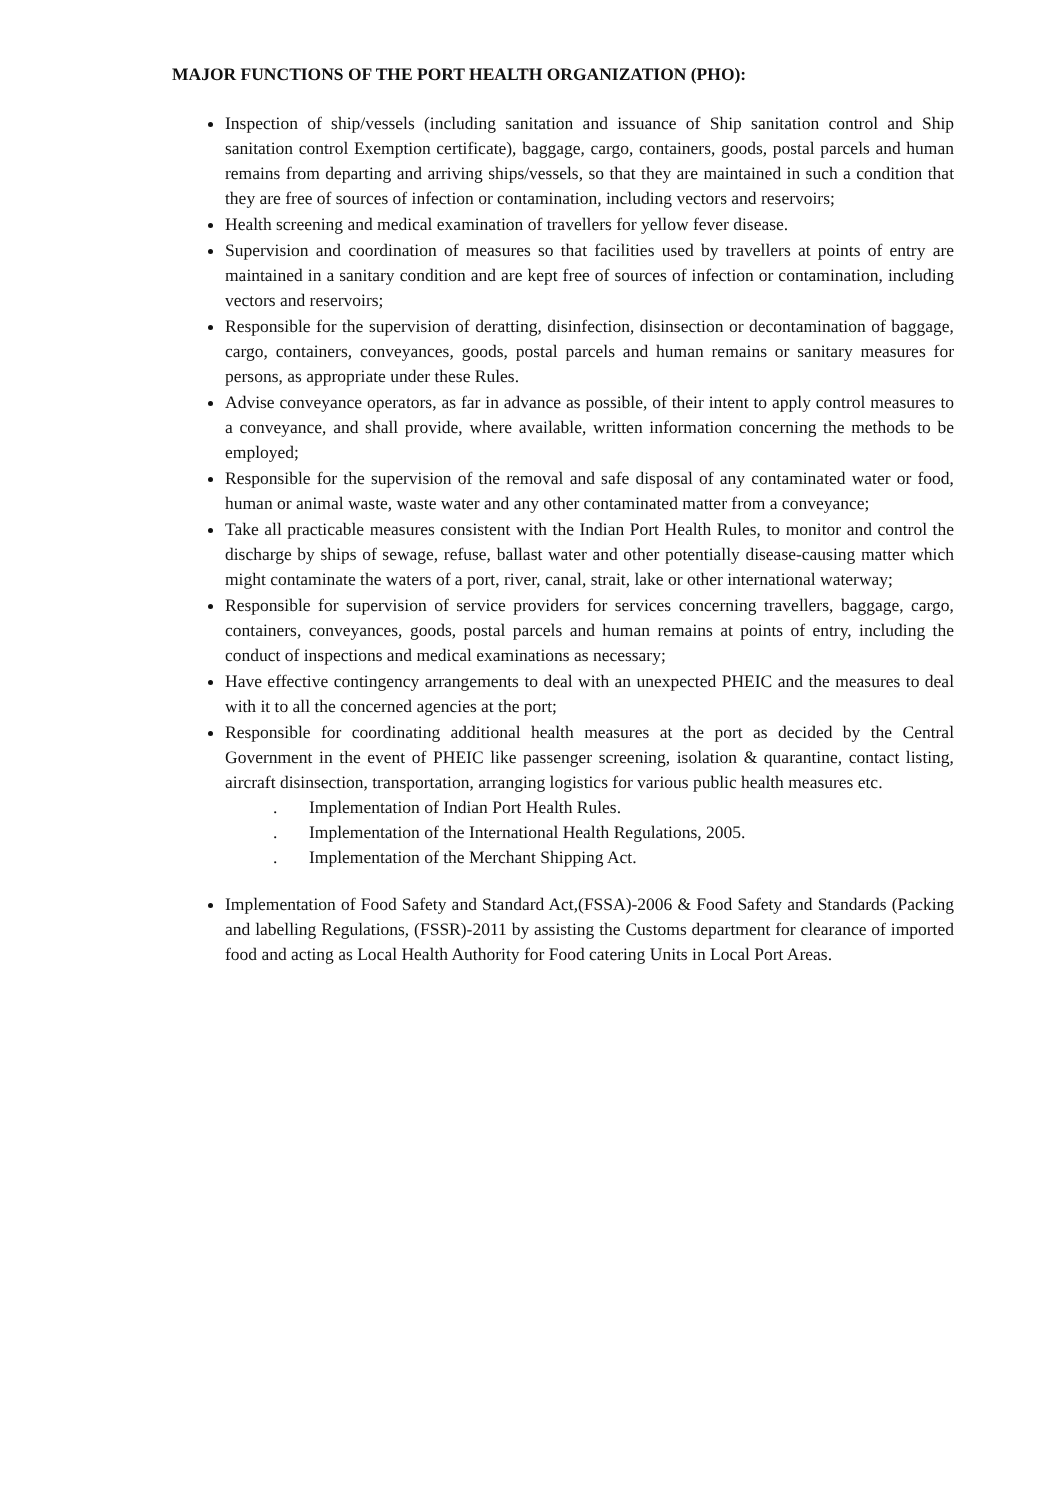MAJOR FUNCTIONS OF THE PORT HEALTH ORGANIZATION (PHO):
Inspection of ship/vessels (including sanitation and issuance of Ship sanitation control and Ship sanitation control Exemption certificate), baggage, cargo, containers, goods, postal parcels and human remains from departing and arriving ships/vessels, so that they are maintained in such a condition that they are free of sources of infection or contamination, including vectors and reservoirs;
Health screening and medical examination of travellers for yellow fever disease.
Supervision and coordination of measures so that facilities used by travellers at points of entry are maintained in a sanitary condition and are kept free of sources of infection or contamination, including vectors and reservoirs;
Responsible for the supervision of deratting, disinfection, disinsection or decontamination of baggage, cargo, containers, conveyances, goods, postal parcels and human remains or sanitary measures for persons, as appropriate under these Rules.
Advise conveyance operators, as far in advance as possible, of their intent to apply control measures to a conveyance, and shall provide, where available, written information concerning the methods to be employed;
Responsible for the supervision of the removal and safe disposal of any contaminated water or food, human or animal waste, waste water and any other contaminated matter from a conveyance;
Take all practicable measures consistent with the Indian Port Health Rules, to monitor and control the discharge by ships of sewage, refuse, ballast water and other potentially disease-causing matter which might contaminate the waters of a port, river, canal, strait, lake or other international waterway;
Responsible for supervision of service providers for services concerning travellers, baggage, cargo, containers, conveyances, goods, postal parcels and human remains at points of entry, including the conduct of inspections and medical examinations as necessary;
Have effective contingency arrangements to deal with an unexpected PHEIC and the measures to deal with it to all the concerned agencies at the port;
Responsible for coordinating additional health measures at the port as decided by the Central Government in the event of PHEIC like passenger screening, isolation & quarantine, contact listing, aircraft disinsection, transportation, arranging logistics for various public health measures etc.
. Implementation of Indian Port Health Rules.
. Implementation of the International Health Regulations, 2005.
. Implementation of the Merchant Shipping Act.
Implementation of Food Safety and Standard Act,(FSSA)-2006 & Food Safety and Standards (Packing and labelling Regulations, (FSSR)-2011 by assisting the Customs department for clearance of imported food and acting as Local Health Authority for Food catering Units in Local Port Areas.